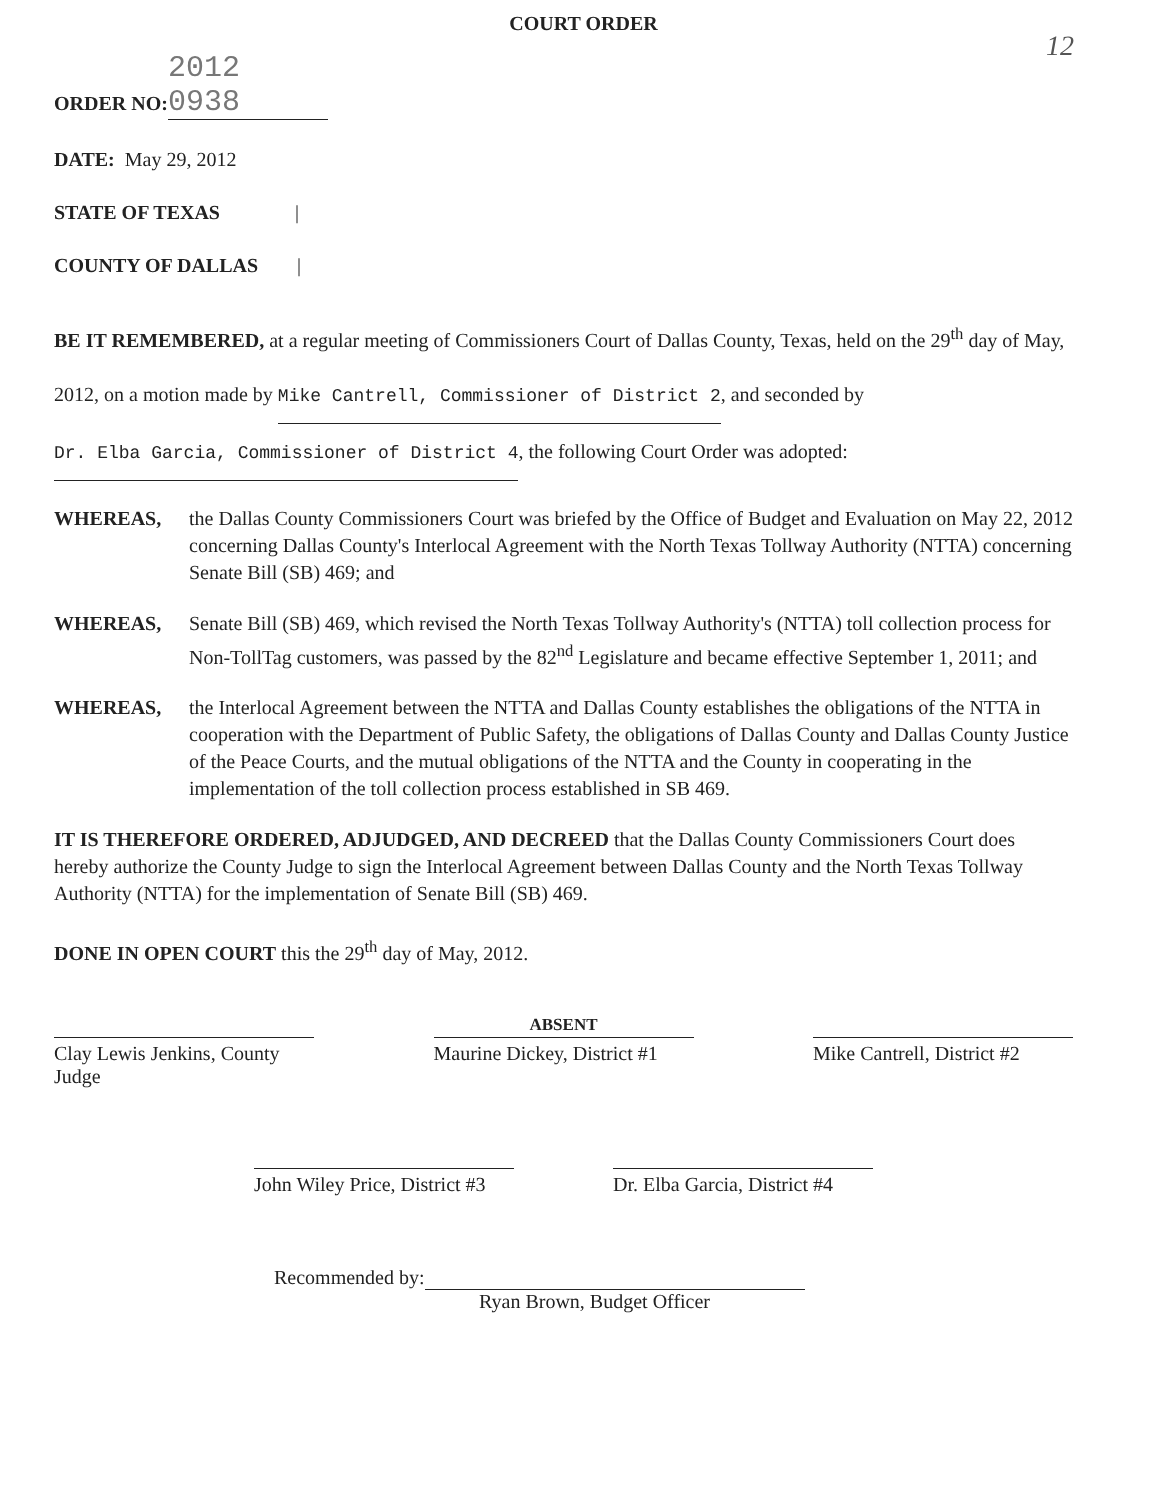COURT ORDER
12
ORDER NO: 2012 0938
DATE: May 29, 2012
STATE OF TEXAS |
COUNTY OF DALLAS |
BE IT REMEMBERED, at a regular meeting of Commissioners Court of Dallas County, Texas, held on the 29<sup>th</sup> day of May, 2012, on a motion made by Mike Cantrell, Commissioner of District 2, and seconded by Dr. Elba Garcia, Commissioner of District 4, the following Court Order was adopted:
WHEREAS, the Dallas County Commissioners Court was briefed by the Office of Budget and Evaluation on May 22, 2012 concerning Dallas County's Interlocal Agreement with the North Texas Tollway Authority (NTTA) concerning Senate Bill (SB) 469; and
WHEREAS, Senate Bill (SB) 469, which revised the North Texas Tollway Authority's (NTTA) toll collection process for Non-TollTag customers, was passed by the 82<sup>nd</sup> Legislature and became effective September 1, 2011; and
WHEREAS, the Interlocal Agreement between the NTTA and Dallas County establishes the obligations of the NTTA in cooperation with the Department of Public Safety, the obligations of Dallas County and Dallas County Justice of the Peace Courts, and the mutual obligations of the NTTA and the County in cooperating in the implementation of the toll collection process established in SB 469.
IT IS THEREFORE ORDERED, ADJUDGED, AND DECREED that the Dallas County Commissioners Court does hereby authorize the County Judge to sign the Interlocal Agreement between Dallas County and the North Texas Tollway Authority (NTTA) for the implementation of Senate Bill (SB) 469.
DONE IN OPEN COURT this the 29<sup>th</sup> day of May, 2012.
ABSENT
Clay Lewis Jenkins, County Judge
Maurine Dickey, District #1
Mike Cantrell, District #2
John Wiley Price, District #3
Dr. Elba Garcia, District #4
Recommended by:
Ryan Brown, Budget Officer